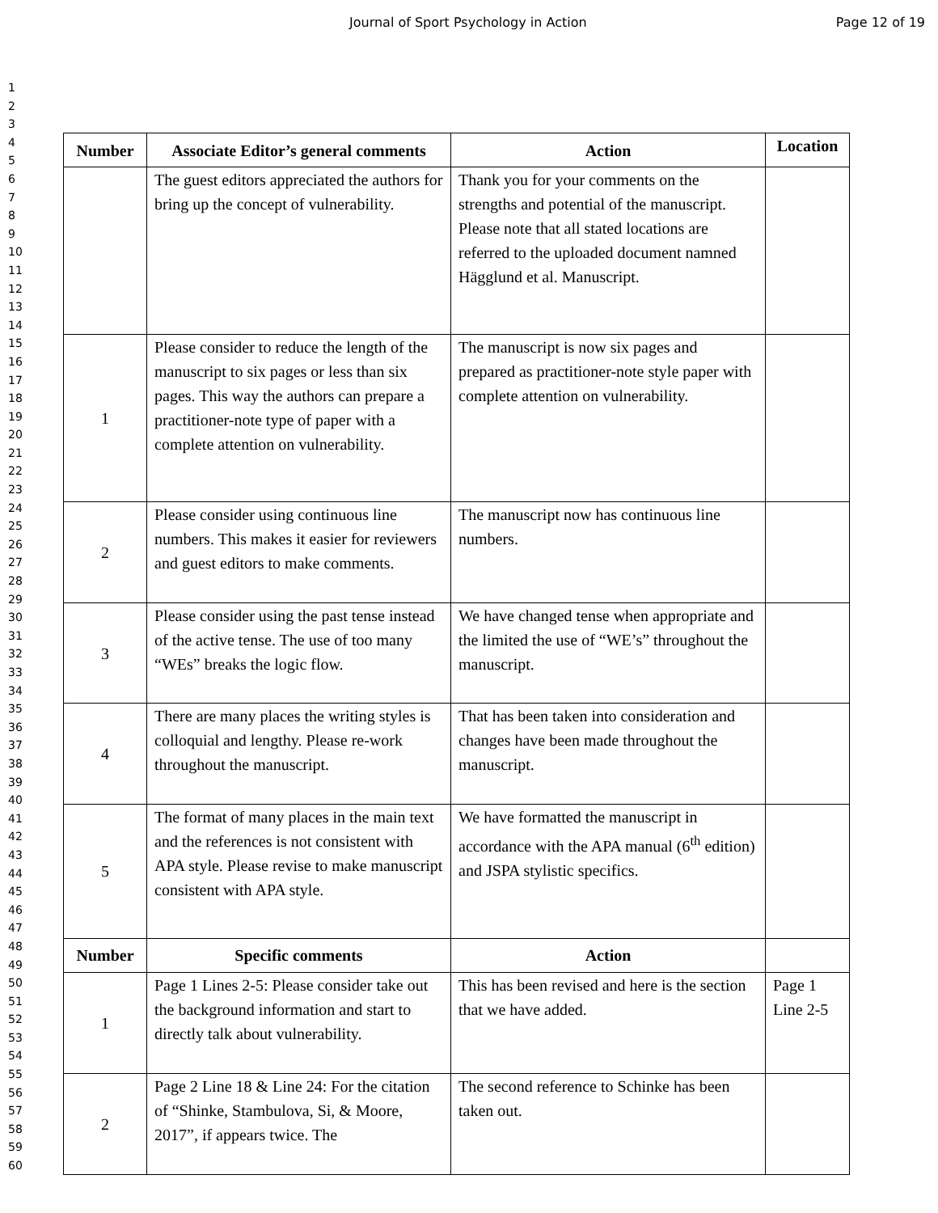Journal of Sport Psychology in Action Page 12 of 19
1
2
3
4
5
6
7
8
9
10
11
12
13
14
15
16
17
18
19
20
21
22
23
24
25
26
27
28
29
30
31
32
33
34
35
36
37
38
39
40
41
42
43
44
45
46
47
48
49
50
51
52
53
54
55
56
57
58
59
60
| Number | Associate Editor’s general comments | Action | Location |
| --- | --- | --- | --- |
| | The guest editors appreciated the authors for bring up the concept of vulnerability. | Thank you for your comments on the strengths and potential of the manuscript. Please note that all stated locations are referred to the uploaded document namned Hägglund et al. Manuscript. | |
| 1 | Please consider to reduce the length of the manuscript to six pages or less than six pages. This way the authors can prepare a practitioner-note type of paper with a complete attention on vulnerability. | The manuscript is now six pages and prepared as practitioner-note style paper with complete attention on vulnerability. | |
| 2 | Please consider using continuous line numbers. This makes it easier for reviewers and guest editors to make comments. | The manuscript now has continuous line numbers. | |
| 3 | Please consider using the past tense instead of the active tense. The use of too many “WEs” breaks the logic flow. | We have changed tense when appropriate and the limited the use of “WE’s” throughout the manuscript. | |
| 4 | There are many places the writing styles is colloquial and lengthy. Please re-work throughout the manuscript. | That has been taken into consideration and changes have been made throughout the manuscript. | |
| 5 | The format of many places in the main text and the references is not consistent with APA style. Please revise to make manuscript consistent with APA style. | We have formatted the manuscript in accordance with the APA manual (6<sup>th</sup> edition) and JSPA stylistic specifics. | |
| Number | Specific comments | Action | |
| 1 | Page 1 Lines 2-5: Please consider take out the background information and start to directly talk about vulnerability. | This has been revised and here is the section that we have added. | Page 1 Line 2-5 |
| 2 | Page 2 Line 18 & Line 24: For the citation of “Shinke, Stambulova, Si, & Moore, 2017”, if appears twice. The | The second reference to Schinke has been taken out. | |